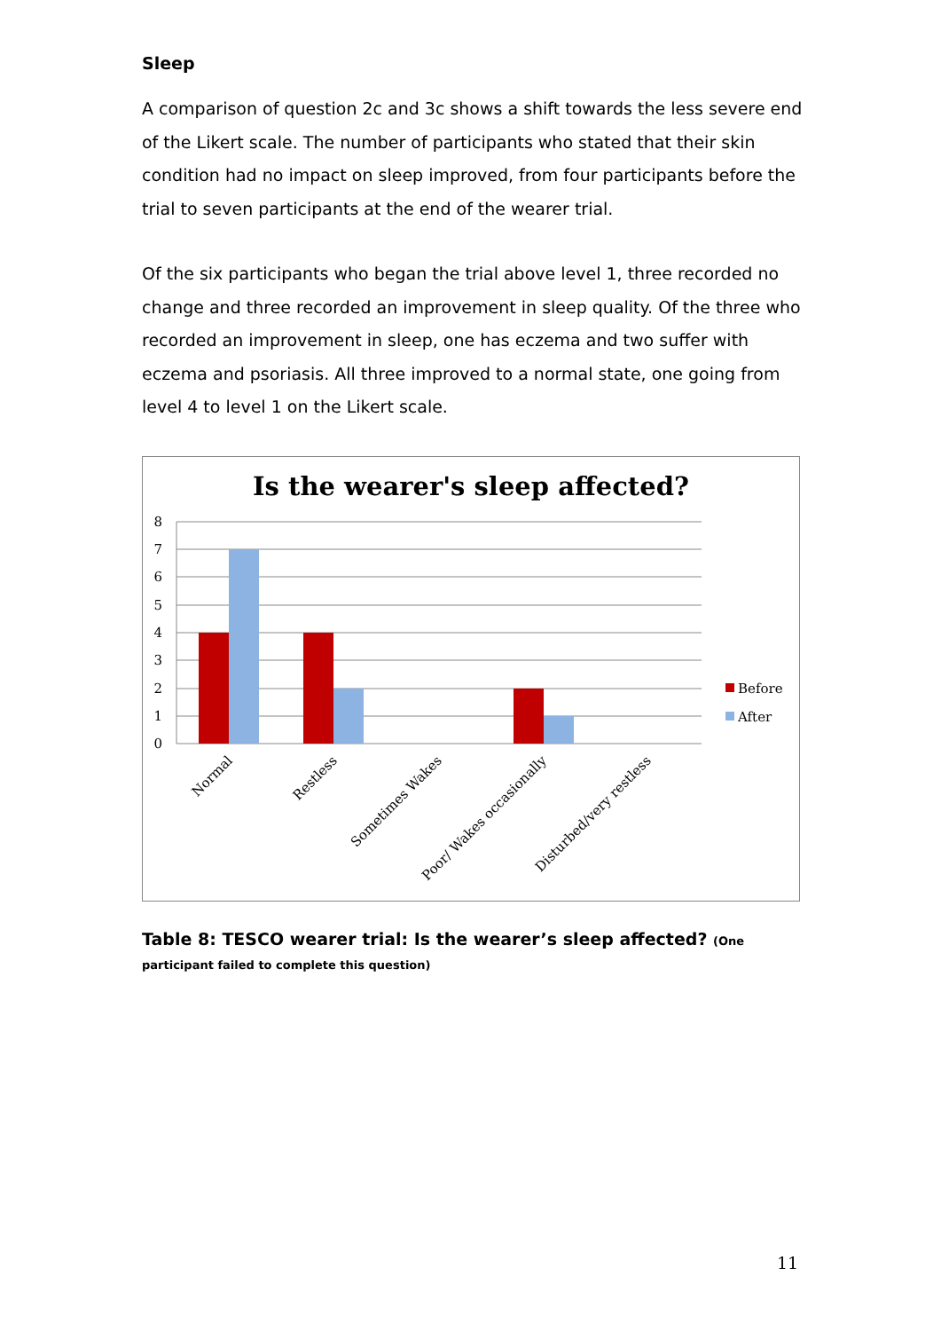Sleep
A comparison of question 2c and 3c shows a shift towards the less severe end of the Likert scale. The number of participants who stated that their skin condition had no impact on sleep improved, from four participants before the trial to seven participants at the end of the wearer trial.
Of the six participants who began the trial above level 1, three recorded no change and three recorded an improvement in sleep quality. Of the three who recorded an improvement in sleep, one has eczema and two suffer with eczema and psoriasis. All three improved to a normal state, one going from level 4 to level 1 on the Likert scale.
Is the wearer's sleep affected?
8
7
6
5
4
3
2
1
0
Normal
Restless
Sometimes Wakes
Poor/ Wakes occasionally
Disturbed/very restless
Before
After
Table 8: TESCO wearer trial: Is the wearer’s sleep affected? (One participant failed to complete this question)
11